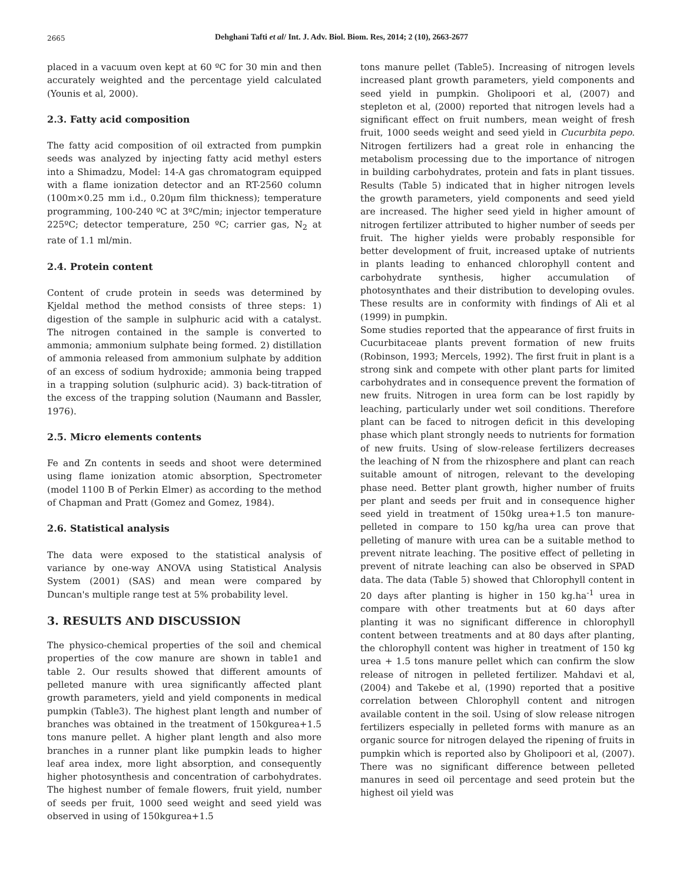2665
Dehghani Tafti et al/ Int. J. Adv. Biol. Biom. Res, 2014; 2 (10), 2663-2677
placed in a vacuum oven kept at 60 ºC for 30 min and then accurately weighted and the percentage yield calculated (Younis et al, 2000).
2.3. Fatty acid composition
The fatty acid composition of oil extracted from pumpkin seeds was analyzed by injecting fatty acid methyl esters into a Shimadzu, Model: 14-A gas chromatogram equipped with a flame ionization detector and an RT-2560 column (100m×0.25 mm i.d., 0.20μm film thickness); temperature programming, 100-240 ºC at 3ºC/min; injector temperature 225ºC; detector temperature, 250 ºC; carrier gas, N<sub>2</sub> at rate of 1.1 ml/min.
2.4. Protein content
Content of crude protein in seeds was determined by Kjeldal method the method consists of three steps: 1) digestion of the sample in sulphuric acid with a catalyst. The nitrogen contained in the sample is converted to ammonia; ammonium sulphate being formed. 2) distillation of ammonia released from ammonium sulphate by addition of an excess of sodium hydroxide; ammonia being trapped in a trapping solution (sulphuric acid). 3) back-titration of the excess of the trapping solution (Naumann and Bassler, 1976).
2.5. Micro elements contents
Fe and Zn contents in seeds and shoot were determined using flame ionization atomic absorption, Spectrometer (model 1100 B of Perkin Elmer) as according to the method of Chapman and Pratt (Gomez and Gomez, 1984).
2.6. Statistical analysis
The data were exposed to the statistical analysis of variance by one-way ANOVA using Statistical Analysis System (2001) (SAS) and mean were compared by Duncan's multiple range test at 5% probability level.
3. RESULTS AND DISCUSSION
The physico-chemical properties of the soil and chemical properties of the cow manure are shown in table1 and table 2. Our results showed that different amounts of pelleted manure with urea significantly affected plant growth parameters, yield and yield components in medical pumpkin (Table3). The highest plant length and number of branches was obtained in the treatment of 150kgurea+1.5 tons manure pellet. A higher plant length and also more branches in a runner plant like pumpkin leads to higher leaf area index, more light absorption, and consequently higher photosynthesis and concentration of carbohydrates. The highest number of female flowers, fruit yield, number of seeds per fruit, 1000 seed weight and seed yield was observed in using of 150kgurea+1.5
tons manure pellet (Table5). Increasing of nitrogen levels increased plant growth parameters, yield components and seed yield in pumpkin. Gholipoori et al, (2007) and stepleton et al, (2000) reported that nitrogen levels had a significant effect on fruit numbers, mean weight of fresh fruit, 1000 seeds weight and seed yield in Cucurbita pepo. Nitrogen fertilizers had a great role in enhancing the metabolism processing due to the importance of nitrogen in building carbohydrates, protein and fats in plant tissues. Results (Table 5) indicated that in higher nitrogen levels the growth parameters, yield components and seed yield are increased. The higher seed yield in higher amount of nitrogen fertilizer attributed to higher number of seeds per fruit. The higher yields were probably responsible for better development of fruit, increased uptake of nutrients in plants leading to enhanced chlorophyll content and carbohydrate synthesis, higher accumulation of photosynthates and their distribution to developing ovules. These results are in conformity with findings of Ali et al (1999) in pumpkin.
Some studies reported that the appearance of first fruits in Cucurbitaceae plants prevent formation of new fruits (Robinson, 1993; Mercels, 1992). The first fruit in plant is a strong sink and compete with other plant parts for limited carbohydrates and in consequence prevent the formation of new fruits. Nitrogen in urea form can be lost rapidly by leaching, particularly under wet soil conditions. Therefore plant can be faced to nitrogen deficit in this developing phase which plant strongly needs to nutrients for formation of new fruits. Using of slow-release fertilizers decreases the leaching of N from the rhizosphere and plant can reach suitable amount of nitrogen, relevant to the developing phase need. Better plant growth, higher number of fruits per plant and seeds per fruit and in consequence higher seed yield in treatment of 150kg urea+1.5 ton manure-pelleted in compare to 150 kg/ha urea can prove that pelleting of manure with urea can be a suitable method to prevent nitrate leaching. The positive effect of pelleting in prevent of nitrate leaching can also be observed in SPAD data. The data (Table 5) showed that Chlorophyll content in 20 days after planting is higher in 150 kg.ha<sup>-1</sup> urea in compare with other treatments but at 60 days after planting it was no significant difference in chlorophyll content between treatments and at 80 days after planting, the chlorophyll content was higher in treatment of 150 kg urea + 1.5 tons manure pellet which can confirm the slow release of nitrogen in pelleted fertilizer. Mahdavi et al, (2004) and Takebe et al, (1990) reported that a positive correlation between Chlorophyll content and nitrogen available content in the soil. Using of slow release nitrogen fertilizers especially in pelleted forms with manure as an organic source for nitrogen delayed the ripening of fruits in pumpkin which is reported also by Gholipoori et al, (2007). There was no significant difference between pelleted manures in seed oil percentage and seed protein but the highest oil yield was